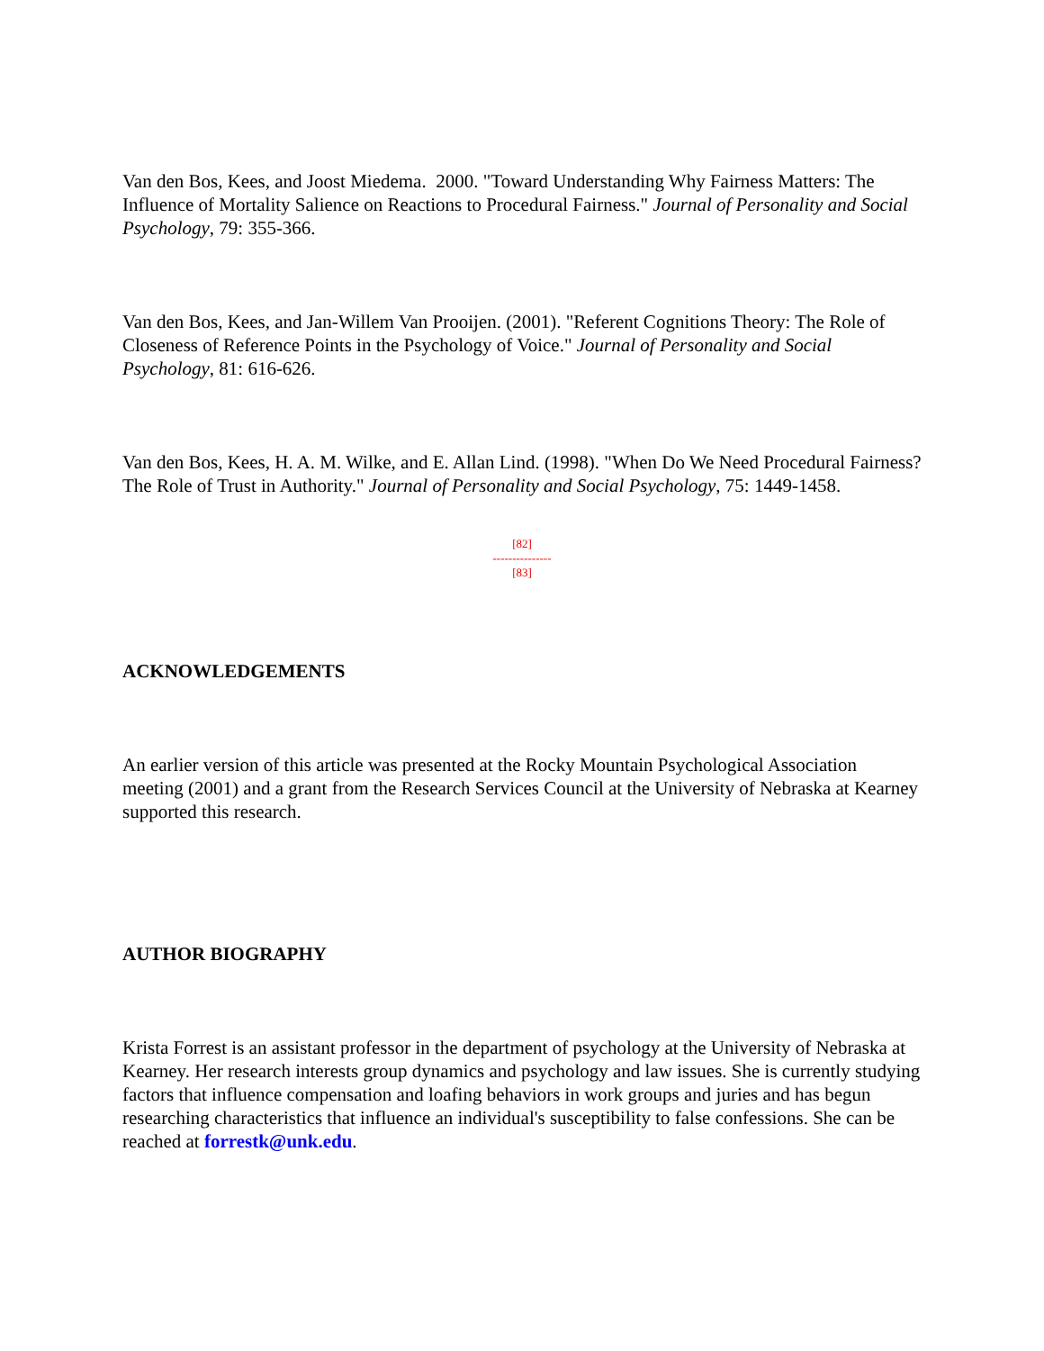Van den Bos, Kees, and Joost Miedema. 2000. "Toward Understanding Why Fairness Matters: The Influence of Mortality Salience on Reactions to Procedural Fairness." Journal of Personality and Social Psychology, 79: 355-366.
Van den Bos, Kees, and Jan-Willem Van Prooijen. (2001). "Referent Cognitions Theory: The Role of Closeness of Reference Points in the Psychology of Voice." Journal of Personality and Social Psychology, 81: 616-626.
Van den Bos, Kees, H. A. M. Wilke, and E. Allan Lind. (1998). "When Do We Need Procedural Fairness? The Role of Trust in Authority." Journal of Personality and Social Psychology, 75: 1449-1458.
[82]
---------------
[83]
ACKNOWLEDGEMENTS
An earlier version of this article was presented at the Rocky Mountain Psychological Association meeting (2001) and a grant from the Research Services Council at the University of Nebraska at Kearney supported this research.
AUTHOR BIOGRAPHY
Krista Forrest is an assistant professor in the department of psychology at the University of Nebraska at Kearney. Her research interests group dynamics and psychology and law issues. She is currently studying factors that influence compensation and loafing behaviors in work groups and juries and has begun researching characteristics that influence an individual's susceptibility to false confessions. She can be reached at forrestk@unk.edu.